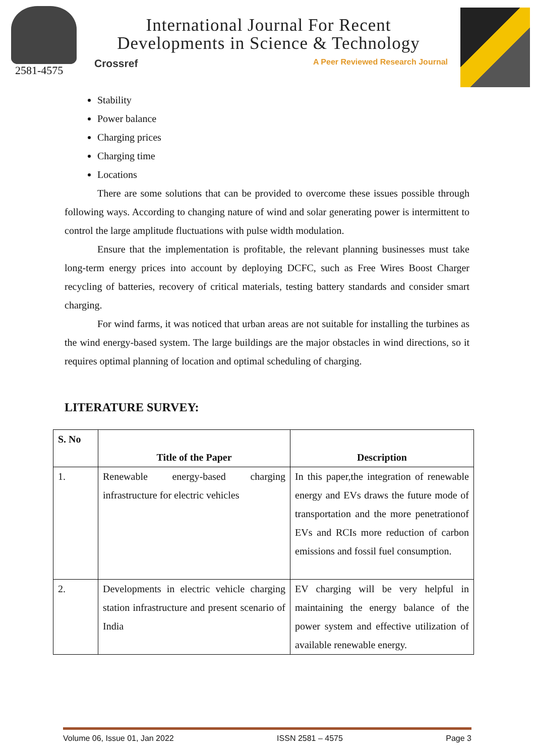2581-4575
International Journal For Recent
Developments in Science & Technology
Crossref A Peer Reviewed Research Journal
Stability
Power balance
Charging prices
Charging time
Locations
There are some solutions that can be provided to overcome these issues possible through following ways. According to changing nature of wind and solar generating power is intermittent to control the large amplitude fluctuations with pulse width modulation.
Ensure that the implementation is profitable, the relevant planning businesses must take long-term energy prices into account by deploying DCFC, such as Free Wires Boost Charger recycling of batteries, recovery of critical materials, testing battery standards and consider smart charging.
For wind farms, it was noticed that urban areas are not suitable for installing the turbines as the wind energy-based system. The large buildings are the major obstacles in wind directions, so it requires optimal planning of location and optimal scheduling of charging.
LITERATURE SURVEY:
| S. No | Title of the Paper | Description |
| --- | --- | --- |
| 1. | Renewable energy-based charging infrastructure for electric vehicles | In this paper,the integration of renewable energy and EVs draws the future mode of transportation and the more penetrationof EVs and RCIs more reduction of carbon emissions and fossil fuel consumption. |
| 2. | Developments in electric vehicle charging station infrastructure and present scenario of India | EV charging will be very helpful in maintaining the energy balance of the power system and effective utilization of available renewable energy. |
Volume 06, Issue 01, Jan 2022 ISSN 2581 – 4575 Page 3